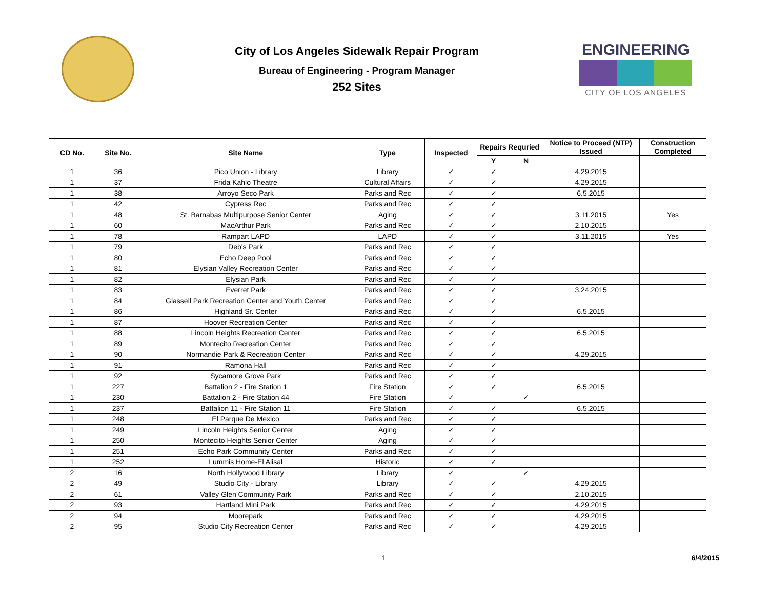City of Los Angeles Sidewalk Repair Program
Bureau of Engineering - Program Manager
252 Sites
ENGINEERING
CITY OF LOS ANGELES
| CD No. | Site No. | Site Name | Type | Inspected | Repairs Requried | | Notice to Proceed (NTP) Issued | Construction Completed |
| --- | --- | --- | --- | --- | --- | --- | --- | --- |
| | | | | | Y | N | | |
| 1 | 36 | Pico Union - Library | Library | ✓ | ✓ | | 4.29.2015 | |
| 1 | 37 | Frida Kahlo Theatre | Cultural Affairs | ✓ | ✓ | | 4.29.2015 | |
| 1 | 38 | Arroyo Seco Park | Parks and Rec | ✓ | ✓ | | 6.5.2015 | |
| 1 | 42 | Cypress Rec | Parks and Rec | ✓ | ✓ | | | |
| 1 | 48 | St. Barnabas Multipurpose Senior Center | Aging | ✓ | ✓ | | 3.11.2015 | Yes |
| 1 | 60 | MacArthur Park | Parks and Rec | ✓ | ✓ | | 2.10.2015 | |
| 1 | 78 | Rampart LAPD | LAPD | ✓ | ✓ | | 3.11.2015 | Yes |
| 1 | 79 | Deb's Park | Parks and Rec | ✓ | ✓ | | | |
| 1 | 80 | Echo Deep Pool | Parks and Rec | ✓ | ✓ | | | |
| 1 | 81 | Elysian Valley Recreation Center | Parks and Rec | ✓ | ✓ | | | |
| 1 | 82 | Elysian Park | Parks and Rec | ✓ | ✓ | | | |
| 1 | 83 | Everret Park | Parks and Rec | ✓ | ✓ | | 3.24.2015 | |
| 1 | 84 | Glassell Park Recreation Center and Youth Center | Parks and Rec | ✓ | ✓ | | | |
| 1 | 86 | Highland Sr. Center | Parks and Rec | ✓ | ✓ | | 6.5.2015 | |
| 1 | 87 | Hoover Recreation Center | Parks and Rec | ✓ | ✓ | | | |
| 1 | 88 | Lincoln Heights Recreation Center | Parks and Rec | ✓ | ✓ | | 6.5.2015 | |
| 1 | 89 | Montecito Recreation Center | Parks and Rec | ✓ | ✓ | | | |
| 1 | 90 | Normandie Park & Recreation Center | Parks and Rec | ✓ | ✓ | | 4.29.2015 | |
| 1 | 91 | Ramona Hall | Parks and Rec | ✓ | ✓ | | | |
| 1 | 92 | Sycamore Grove Park | Parks and Rec | ✓ | ✓ | | | |
| 1 | 227 | Battalion 2 - Fire Station 1 | Fire Station | ✓ | ✓ | | 6.5.2015 | |
| 1 | 230 | Battalion 2 - Fire Station 44 | Fire Station | ✓ | | ✓ | | |
| 1 | 237 | Battalion 11 - Fire Station 11 | Fire Station | ✓ | ✓ | | 6.5.2015 | |
| 1 | 248 | El Parque De Mexico | Parks and Rec | ✓ | ✓ | | | |
| 1 | 249 | Lincoln Heights Senior Center | Aging | ✓ | ✓ | | | |
| 1 | 250 | Montecito Heights Senior Center | Aging | ✓ | ✓ | | | |
| 1 | 251 | Echo Park Community Center | Parks and Rec | ✓ | ✓ | | | |
| 1 | 252 | Lummis Home-El Alisal | Historic | ✓ | ✓ | | | |
| 2 | 16 | North Hollywood Library | Library | ✓ | | ✓ | | |
| 2 | 49 | Studio City - Library | Library | ✓ | ✓ | | 4.29.2015 | |
| 2 | 61 | Valley Glen Community Park | Parks and Rec | ✓ | ✓ | | 2.10.2015 | |
| 2 | 93 | Hartland Mini Park | Parks and Rec | ✓ | ✓ | | 4.29.2015 | |
| 2 | 94 | Moorepark | Parks and Rec | ✓ | ✓ | | 4.29.2015 | |
| 2 | 95 | Studio City Recreation Center | Parks and Rec | ✓ | ✓ | | 4.29.2015 | |
1 6/4/2015